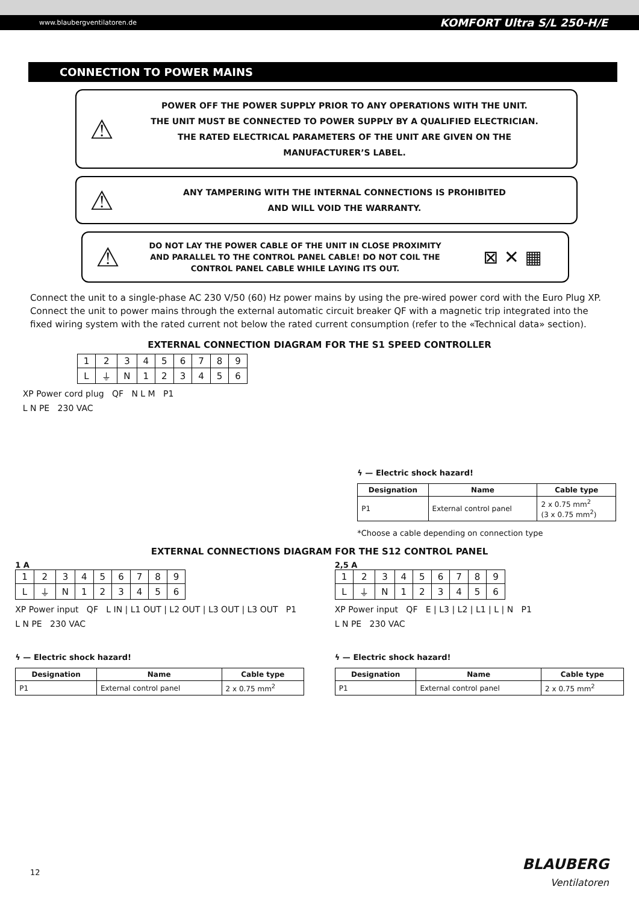www.blaubergventilatoren.de KOMFORT Ultra S/L 250-H/E
CONNECTION TO POWER MAINS
⚠
POWER OFF THE POWER SUPPLY PRIOR TO ANY OPERATIONS WITH THE UNIT.
THE UNIT MUST BE CONNECTED TO POWER SUPPLY BY A QUALIFIED ELECTRICIAN.
THE RATED ELECTRICAL PARAMETERS OF THE UNIT ARE GIVEN ON THE
MANUFACTURER’S LABEL.
⚠
ANY TAMPERING WITH THE INTERNAL CONNECTIONS IS PROHIBITED
AND WILL VOID THE WARRANTY.
⚠
DO NOT LAY THE POWER CABLE OF THE UNIT IN CLOSE PROXIMITY
AND PARALLEL TO THE CONTROL PANEL CABLE! DO NOT COIL THE
CONTROL PANEL CABLE WHILE LAYING ITS OUT.
⊠ ✕ ▦
Connect the unit to a single-phase AC 230 V/50 (60) Hz power mains by using the pre-wired power cord with the Euro Plug XP. Connect the unit to power mains through the external automatic circuit breaker QF with a magnetic trip integrated into the fixed wiring system with the rated current not below the rated current consumption (refer to the «Technical data» section).
EXTERNAL CONNECTION DIAGRAM FOR THE S1 SPEED CONTROLLER
| 1 | 2 | 3 | 4 | 5 | 6 | 7 | 8 | 9 |
| L | ⏚ | N | 1 | 2 | 3 | 4 | 5 | 6 |
XP Power cord plug QF N L M P1
L N PE 230 VAC
ϟ — Electric shock hazard!
| Designation | Name | Cable type |
| --- | --- | --- |
| P1 | External control panel | 2 x 0.75 mm<sup>2</sup> (3 x 0.75 mm<sup>2</sup>) |
*Choose a cable depending on connection type
EXTERNAL CONNECTIONS DIAGRAM FOR THE S12 CONTROL PANEL
1 A
| 1 | 2 | 3 | 4 | 5 | 6 | 7 | 8 | 9 |
| L | ⏚ | N | 1 | 2 | 3 | 4 | 5 | 6 |
XP Power input QF L IN | L1 OUT | L2 OUT | L3 OUT | L3 OUT P1
L N PE 230 VAC
ϟ — Electric shock hazard!
| Designation | Name | Cable type |
| --- | --- | --- |
| P1 | External control panel | 2 x 0.75 mm<sup>2</sup> |
2,5 A
| 1 | 2 | 3 | 4 | 5 | 6 | 7 | 8 | 9 |
| L | ⏚ | N | 1 | 2 | 3 | 4 | 5 | 6 |
XP Power input QF E | L3 | L2 | L1 | L | N P1
L N PE 230 VAC
ϟ — Electric shock hazard!
| Designation | Name | Cable type |
| --- | --- | --- |
| P1 | External control panel | 2 x 0.75 mm<sup>2</sup> |
12
BLAUBERG
Ventilatoren